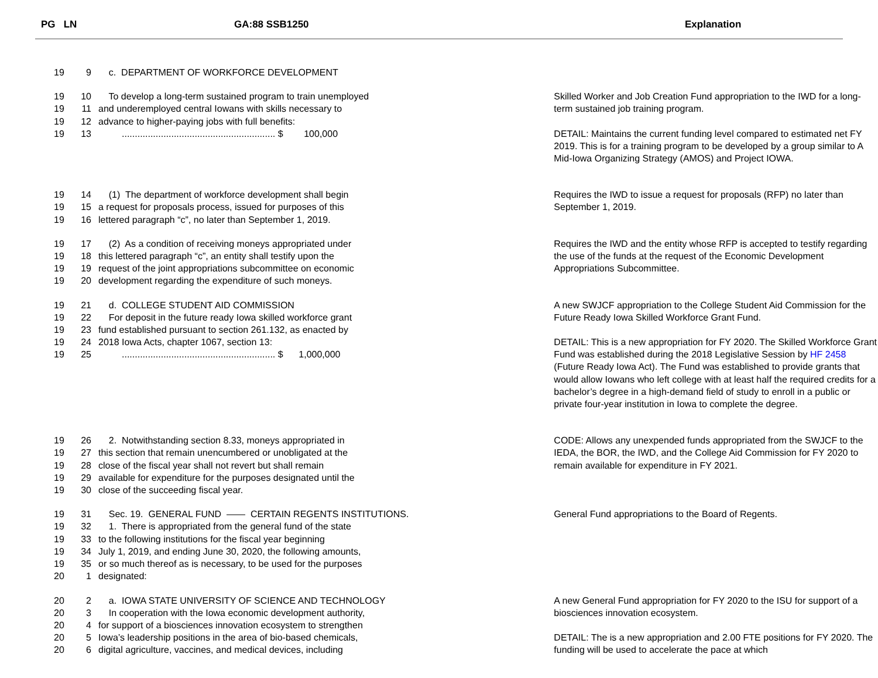PG LN GA:88 SSB1250 Explanation
19 9 c. DEPARTMENT OF WORKFORCE DEVELOPMENT
19 10 To develop a long-term sustained program to train unemployed
19 11 and underemployed central Iowans with skills necessary to
19 12 advance to higher-paying jobs with full benefits:
19 13 ........................................................... $ 100,000
Skilled Worker and Job Creation Fund appropriation to the IWD for a long-term sustained job training program.
DETAIL: Maintains the current funding level compared to estimated net FY 2019. This is for a training program to be developed by a group similar to A Mid-Iowa Organizing Strategy (AMOS) and Project IOWA.
19 14 (1) The department of workforce development shall begin
19 15 a request for proposals process, issued for purposes of this
19 16 lettered paragraph “c”, no later than September 1, 2019.
Requires the IWD to issue a request for proposals (RFP) no later than September 1, 2019.
19 17 (2) As a condition of receiving moneys appropriated under
19 18 this lettered paragraph “c”, an entity shall testify upon the
19 19 request of the joint appropriations subcommittee on economic
19 20 development regarding the expenditure of such moneys.
Requires the IWD and the entity whose RFP is accepted to testify regarding the use of the funds at the request of the Economic Development Appropriations Subcommittee.
19 21 d. COLLEGE STUDENT AID COMMISSION
19 22 For deposit in the future ready Iowa skilled workforce grant
19 23 fund established pursuant to section 261.132, as enacted by
19 24 2018 Iowa Acts, chapter 1067, section 13:
19 25 ........................................................... $ 1,000,000
A new SWJCF appropriation to the College Student Aid Commission for the Future Ready Iowa Skilled Workforce Grant Fund.
DETAIL: This is a new appropriation for FY 2020. The Skilled Workforce Grant Fund was established during the 2018 Legislative Session by HF 2458 (Future Ready Iowa Act). The Fund was established to provide grants that would allow Iowans who left college with at least half the required credits for a bachelor’s degree in a high-demand field of study to enroll in a public or private four-year institution in Iowa to complete the degree.
19 26 2. Notwithstanding section 8.33, moneys appropriated in
19 27 this section that remain unencumbered or unobligated at the
19 28 close of the fiscal year shall not revert but shall remain
19 29 available for expenditure for the purposes designated until the
19 30 close of the succeeding fiscal year.
CODE: Allows any unexpended funds appropriated from the SWJCF to the IEDA, the BOR, the IWD, and the College Aid Commission for FY 2020 to remain available for expenditure in FY 2021.
19 31 Sec. 19. GENERAL FUND —— CERTAIN REGENTS INSTITUTIONS.
19 32 1. There is appropriated from the general fund of the state
19 33 to the following institutions for the fiscal year beginning
19 34 July 1, 2019, and ending June 30, 2020, the following amounts,
19 35 or so much thereof as is necessary, to be used for the purposes
20 1 designated:
General Fund appropriations to the Board of Regents.
20 2 a. IOWA STATE UNIVERSITY OF SCIENCE AND TECHNOLOGY
20 3 In cooperation with the Iowa economic development authority,
20 4 for support of a biosciences innovation ecosystem to strengthen
20 5 Iowa’s leadership positions in the area of bio-based chemicals,
20 6 digital agriculture, vaccines, and medical devices, including
A new General Fund appropriation for FY 2020 to the ISU for support of a biosciences innovation ecosystem.
DETAIL: The is a new appropriation and 2.00 FTE positions for FY 2020. The funding will be used to accelerate the pace at which